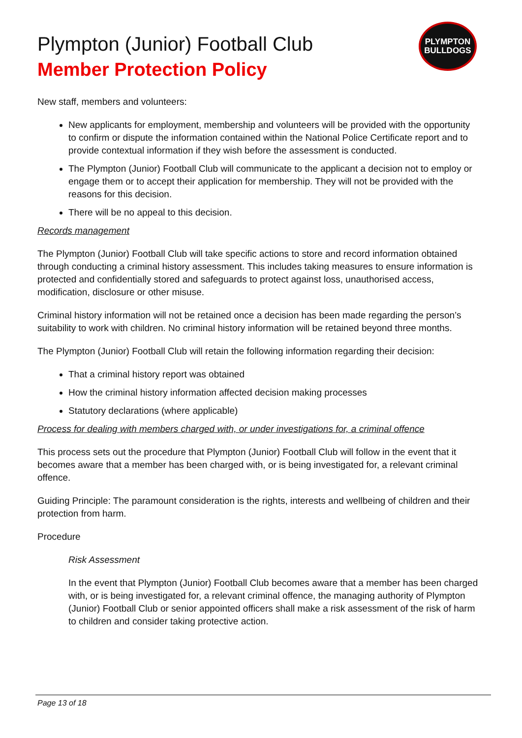PLYMPTON
BULLDOGS
Plympton (Junior) Football Club
Member Protection Policy
New staff, members and volunteers:
New applicants for employment, membership and volunteers will be provided with the opportunity to confirm or dispute the information contained within the National Police Certificate report and to provide contextual information if they wish before the assessment is conducted.
The Plympton (Junior) Football Club will communicate to the applicant a decision not to employ or engage them or to accept their application for membership. They will not be provided with the reasons for this decision.
There will be no appeal to this decision.
Records management
The Plympton (Junior) Football Club will take specific actions to store and record information obtained through conducting a criminal history assessment. This includes taking measures to ensure information is protected and confidentially stored and safeguards to protect against loss, unauthorised access, modification, disclosure or other misuse.
Criminal history information will not be retained once a decision has been made regarding the person’s suitability to work with children. No criminal history information will be retained beyond three months.
The Plympton (Junior) Football Club will retain the following information regarding their decision:
That a criminal history report was obtained
How the criminal history information affected decision making processes
Statutory declarations (where applicable)
Process for dealing with members charged with, or under investigations for, a criminal offence
This process sets out the procedure that Plympton (Junior) Football Club will follow in the event that it becomes aware that a member has been charged with, or is being investigated for, a relevant criminal offence.
Guiding Principle: The paramount consideration is the rights, interests and wellbeing of children and their protection from harm.
Procedure
Risk Assessment
In the event that Plympton (Junior) Football Club becomes aware that a member has been charged with, or is being investigated for, a relevant criminal offence, the managing authority of Plympton (Junior) Football Club or senior appointed officers shall make a risk assessment of the risk of harm to children and consider taking protective action.
Page 13 of 18